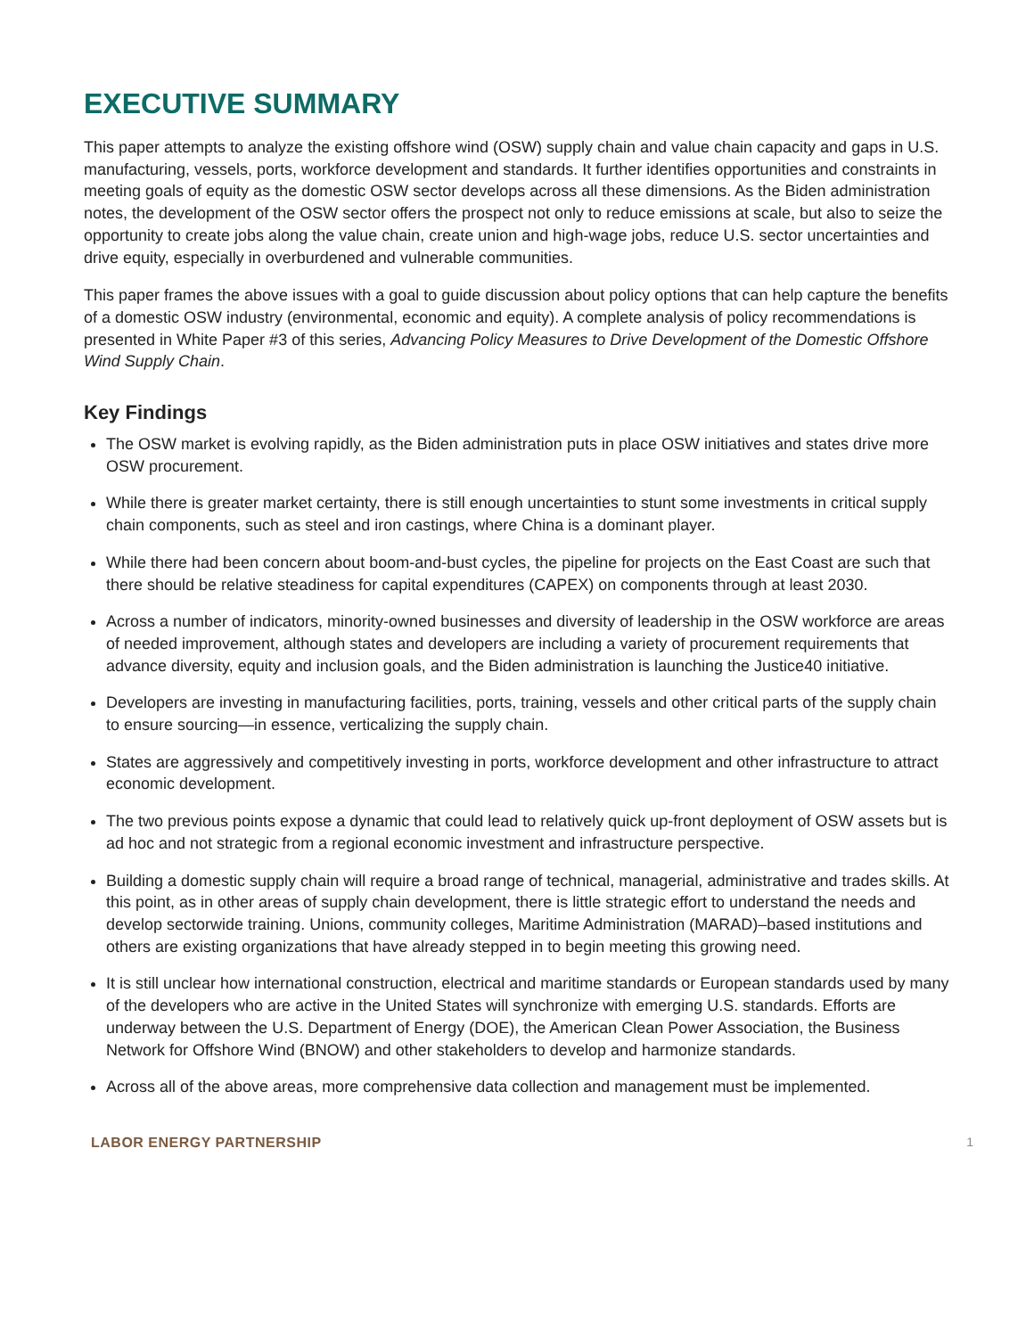EXECUTIVE SUMMARY
This paper attempts to analyze the existing offshore wind (OSW) supply chain and value chain capacity and gaps in U.S. manufacturing, vessels, ports, workforce development and standards. It further identifies opportunities and constraints in meeting goals of equity as the domestic OSW sector develops across all these dimensions. As the Biden administration notes, the development of the OSW sector offers the prospect not only to reduce emissions at scale, but also to seize the opportunity to create jobs along the value chain, create union and high-wage jobs, reduce U.S. sector uncertainties and drive equity, especially in overburdened and vulnerable communities.
This paper frames the above issues with a goal to guide discussion about policy options that can help capture the benefits of a domestic OSW industry (environmental, economic and equity). A complete analysis of policy recommendations is presented in White Paper #3 of this series, Advancing Policy Measures to Drive Development of the Domestic Offshore Wind Supply Chain.
Key Findings
The OSW market is evolving rapidly, as the Biden administration puts in place OSW initiatives and states drive more OSW procurement.
While there is greater market certainty, there is still enough uncertainties to stunt some investments in critical supply chain components, such as steel and iron castings, where China is a dominant player.
While there had been concern about boom-and-bust cycles, the pipeline for projects on the East Coast are such that there should be relative steadiness for capital expenditures (CAPEX) on components through at least 2030.
Across a number of indicators, minority-owned businesses and diversity of leadership in the OSW workforce are areas of needed improvement, although states and developers are including a variety of procurement requirements that advance diversity, equity and inclusion goals, and the Biden administration is launching the Justice40 initiative.
Developers are investing in manufacturing facilities, ports, training, vessels and other critical parts of the supply chain to ensure sourcing—in essence, verticalizing the supply chain.
States are aggressively and competitively investing in ports, workforce development and other infrastructure to attract economic development.
The two previous points expose a dynamic that could lead to relatively quick up-front deployment of OSW assets but is ad hoc and not strategic from a regional economic investment and infrastructure perspective.
Building a domestic supply chain will require a broad range of technical, managerial, administrative and trades skills. At this point, as in other areas of supply chain development, there is little strategic effort to understand the needs and develop sectorwide training. Unions, community colleges, Maritime Administration (MARAD)–based institutions and others are existing organizations that have already stepped in to begin meeting this growing need.
It is still unclear how international construction, electrical and maritime standards or European standards used by many of the developers who are active in the United States will synchronize with emerging U.S. standards. Efforts are underway between the U.S. Department of Energy (DOE), the American Clean Power Association, the Business Network for Offshore Wind (BNOW) and other stakeholders to develop and harmonize standards.
Across all of the above areas, more comprehensive data collection and management must be implemented.
LABOR ENERGY PARTNERSHIP 1